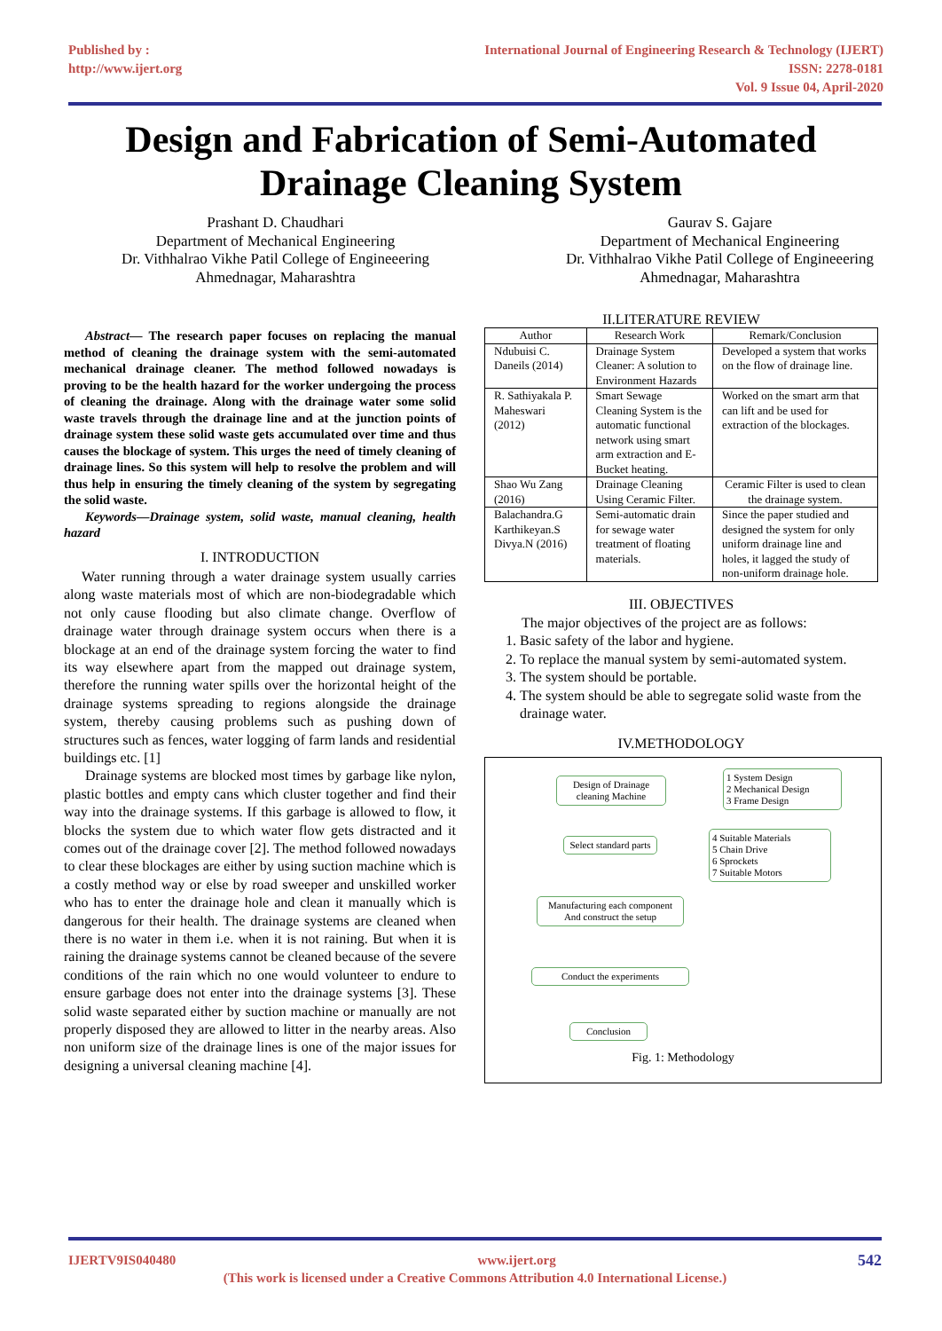Published by :
http://www.ijert.org
International Journal of Engineering Research & Technology (IJERT)
ISSN: 2278-0181
Vol. 9 Issue 04, April-2020
Design and Fabrication of Semi-Automated
Drainage Cleaning System
Prashant D. Chaudhari
Department of Mechanical Engineering
Dr. Vithhalrao Vikhe Patil College of Engineeering
Ahmednagar, Maharashtra
Gaurav S. Gajare
Department of Mechanical Engineering
Dr. Vithhalrao Vikhe Patil College of Engineeering
Ahmednagar, Maharashtra
Abstract— The research paper focuses on replacing the manual method of cleaning the drainage system with the semi-automated mechanical drainage cleaner. The method followed nowadays is proving to be the health hazard for the worker undergoing the process of cleaning the drainage. Along with the drainage water some solid waste travels through the drainage line and at the junction points of drainage system these solid waste gets accumulated over time and thus causes the blockage of system. This urges the need of timely cleaning of drainage lines. So this system will help to resolve the problem and will thus help in ensuring the timely cleaning of the system by segregating the solid waste.
Keywords—Drainage system, solid waste, manual cleaning, health hazard
I. INTRODUCTION
Water running through a water drainage system usually carries along waste materials most of which are non-biodegradable which not only cause flooding but also climate change. Overflow of drainage water through drainage system occurs when there is a blockage at an end of the drainage system forcing the water to find its way elsewhere apart from the mapped out drainage system, therefore the running water spills over the horizontal height of the drainage systems spreading to regions alongside the drainage system, thereby causing problems such as pushing down of structures such as fences, water logging of farm lands and residential buildings etc. [1]
Drainage systems are blocked most times by garbage like nylon, plastic bottles and empty cans which cluster together and find their way into the drainage systems. If this garbage is allowed to flow, it blocks the system due to which water flow gets distracted and it comes out of the drainage cover [2]. The method followed nowadays to clear these blockages are either by using suction machine which is a costly method way or else by road sweeper and unskilled worker who has to enter the drainage hole and clean it manually which is dangerous for their health. The drainage systems are cleaned when there is no water in them i.e. when it is not raining. But when it is raining the drainage systems cannot be cleaned because of the severe conditions of the rain which no one would volunteer to endure to ensure garbage does not enter into the drainage systems [3]. These solid waste separated either by suction machine or manually are not properly disposed they are allowed to litter in the nearby areas. Also non uniform size of the drainage lines is one of the major issues for designing a universal cleaning machine [4].
II.LITERATURE REVIEW
| Author | Research Work | Remark/Conclusion |
| --- | --- | --- |
| Ndubuisi C. Daneils (2014) | Drainage System Cleaner: A solution to Environment Hazards | Developed a system that works on the flow of drainage line. |
| R. Sathiyakala P. Maheswari (2012) | Smart Sewage Cleaning System is the automatic functional network using smart arm extraction and E-Bucket heating. | Worked on the smart arm that can lift and be used for extraction of the blockages. |
| Shao Wu Zang (2016) | Drainage Cleaning Using Ceramic Filter. | Ceramic Filter is used to clean the drainage system. |
| Balachandra.G Karthikeyan.S Divya.N (2016) | Semi-automatic drain for sewage water treatment of floating materials. | Since the paper studied and designed the system for only uniform drainage line and holes, it lagged the study of non-uniform drainage hole. |
III. OBJECTIVES
The major objectives of the project are as follows:
1. Basic safety of the labor and hygiene.
2. To replace the manual system by semi-automated system.
3. The system should be portable.
4. The system should be able to segregate solid waste from the drainage water.
IV.METHODOLOGY
Design of Drainage cleaning Machine
1 System Design
2 Mechanical Design
3 Frame Design
Select standard parts
4 Suitable Materials
5 Chain Drive
6 Sprockets
7 Suitable Motors
Manufacturing each component
And construct the setup
Conduct the experiments
Conclusion
Fig. 1: Methodology
IJERTV9IS040480 www.ijert.org 542
(This work is licensed under a Creative Commons Attribution 4.0 International License.)